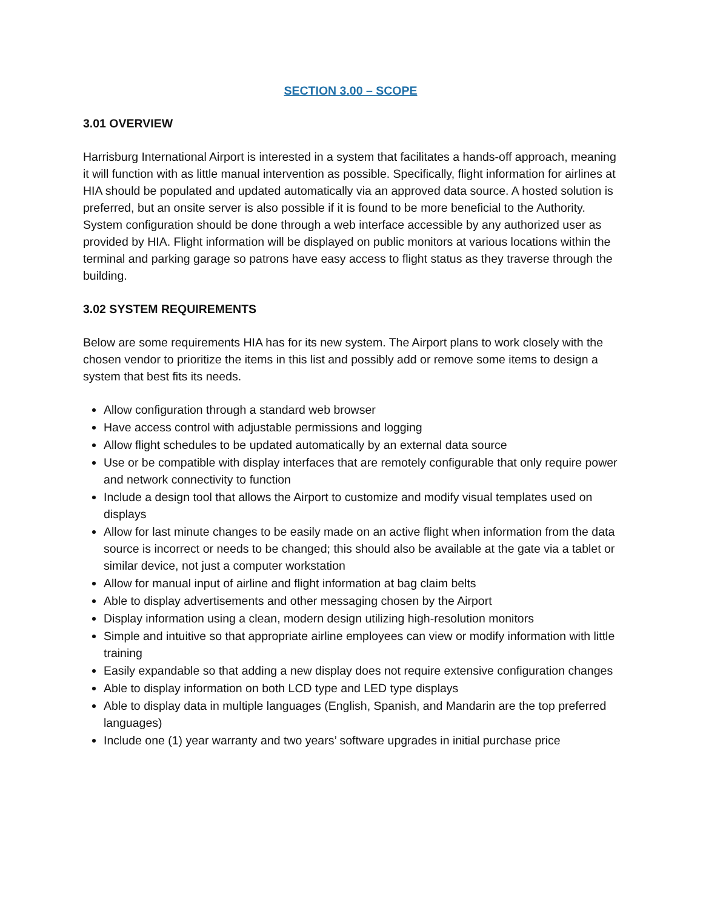SECTION 3.00 – SCOPE
3.01 OVERVIEW
Harrisburg International Airport is interested in a system that facilitates a hands-off approach, meaning it will function with as little manual intervention as possible. Specifically, flight information for airlines at HIA should be populated and updated automatically via an approved data source. A hosted solution is preferred, but an onsite server is also possible if it is found to be more beneficial to the Authority. System configuration should be done through a web interface accessible by any authorized user as provided by HIA. Flight information will be displayed on public monitors at various locations within the terminal and parking garage so patrons have easy access to flight status as they traverse through the building.
3.02 SYSTEM REQUIREMENTS
Below are some requirements HIA has for its new system. The Airport plans to work closely with the chosen vendor to prioritize the items in this list and possibly add or remove some items to design a system that best fits its needs.
Allow configuration through a standard web browser
Have access control with adjustable permissions and logging
Allow flight schedules to be updated automatically by an external data source
Use or be compatible with display interfaces that are remotely configurable that only require power and network connectivity to function
Include a design tool that allows the Airport to customize and modify visual templates used on displays
Allow for last minute changes to be easily made on an active flight when information from the data source is incorrect or needs to be changed; this should also be available at the gate via a tablet or similar device, not just a computer workstation
Allow for manual input of airline and flight information at bag claim belts
Able to display advertisements and other messaging chosen by the Airport
Display information using a clean, modern design utilizing high-resolution monitors
Simple and intuitive so that appropriate airline employees can view or modify information with little training
Easily expandable so that adding a new display does not require extensive configuration changes
Able to display information on both LCD type and LED type displays
Able to display data in multiple languages (English, Spanish, and Mandarin are the top preferred languages)
Include one (1) year warranty and two years’ software upgrades in initial purchase price